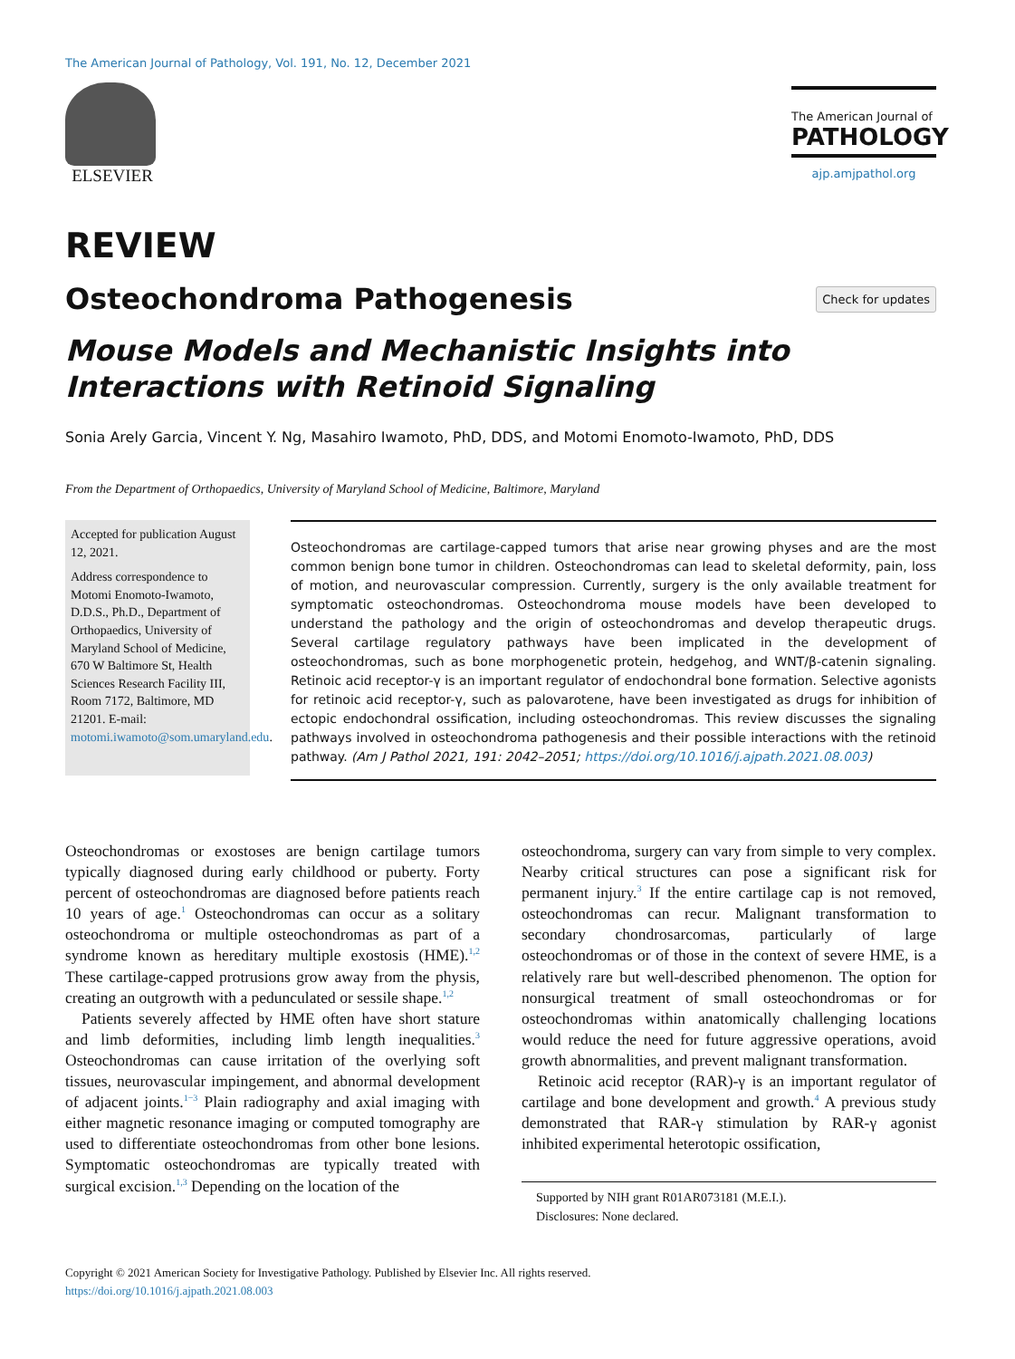The American Journal of Pathology, Vol. 191, No. 12, December 2021
ELSEVIER
The American Journal of
PATHOLOGY
ajp.amjpathol.org
REVIEW
Osteochondroma Pathogenesis Check for updates
Mouse Models and Mechanistic Insights into Interactions with Retinoid Signaling
Sonia Arely Garcia, Vincent Y. Ng, Masahiro Iwamoto, PhD, DDS, and Motomi Enomoto-Iwamoto, PhD, DDS
From the Department of Orthopaedics, University of Maryland School of Medicine, Baltimore, Maryland
Accepted for publication August 12, 2021.
Address correspondence to Motomi Enomoto-Iwamoto, D.D.S., Ph.D., Department of Orthopaedics, University of Maryland School of Medicine, 670 W Baltimore St, Health Sciences Research Facility III, Room 7172, Baltimore, MD 21201. E-mail: motomi.iwamoto@som.umaryland.edu.
Osteochondromas are cartilage-capped tumors that arise near growing physes and are the most common benign bone tumor in children. Osteochondromas can lead to skeletal deformity, pain, loss of motion, and neurovascular compression. Currently, surgery is the only available treatment for symptomatic osteochondromas. Osteochondroma mouse models have been developed to understand the pathology and the origin of osteochondromas and develop therapeutic drugs. Several cartilage regulatory pathways have been implicated in the development of osteochondromas, such as bone morphogenetic protein, hedgehog, and WNT/β-catenin signaling. Retinoic acid receptor-γ is an important regulator of endochondral bone formation. Selective agonists for retinoic acid receptor-γ, such as palovarotene, have been investigated as drugs for inhibition of ectopic endochondral ossification, including osteochondromas. This review discusses the signaling pathways involved in osteochondroma pathogenesis and their possible interactions with the retinoid pathway. (Am J Pathol 2021, 191: 2042–2051; https://doi.org/10.1016/j.ajpath.2021.08.003)
Osteochondromas or exostoses are benign cartilage tumors typically diagnosed during early childhood or puberty. Forty percent of osteochondromas are diagnosed before patients reach 10 years of age.<sup>1</sup> Osteochondromas can occur as a solitary osteochondroma or multiple osteochondromas as part of a syndrome known as hereditary multiple exostosis (HME).<sup>1,2</sup> These cartilage-capped protrusions grow away from the physis, creating an outgrowth with a pedunculated or sessile shape.<sup>1,2</sup>
Patients severely affected by HME often have short stature and limb deformities, including limb length inequalities.<sup>3</sup> Osteochondromas can cause irritation of the overlying soft tissues, neurovascular impingement, and abnormal development of adjacent joints.<sup>1−3</sup> Plain radiography and axial imaging with either magnetic resonance imaging or computed tomography are used to differentiate osteochondromas from other bone lesions. Symptomatic osteochondromas are typically treated with surgical excision.<sup>1,3</sup> Depending on the location of the
osteochondroma, surgery can vary from simple to very complex. Nearby critical structures can pose a significant risk for permanent injury.<sup>3</sup> If the entire cartilage cap is not removed, osteochondromas can recur. Malignant transformation to secondary chondrosarcomas, particularly of large osteochondromas or of those in the context of severe HME, is a relatively rare but well-described phenomenon. The option for nonsurgical treatment of small osteochondromas or for osteochondromas within anatomically challenging locations would reduce the need for future aggressive operations, avoid growth abnormalities, and prevent malignant transformation.
Retinoic acid receptor (RAR)-γ is an important regulator of cartilage and bone development and growth.<sup>4</sup> A previous study demonstrated that RAR-γ stimulation by RAR-γ agonist inhibited experimental heterotopic ossification,
Supported by NIH grant R01AR073181 (M.E.I.).
Disclosures: None declared.
Copyright © 2021 American Society for Investigative Pathology. Published by Elsevier Inc. All rights reserved.
https://doi.org/10.1016/j.ajpath.2021.08.003